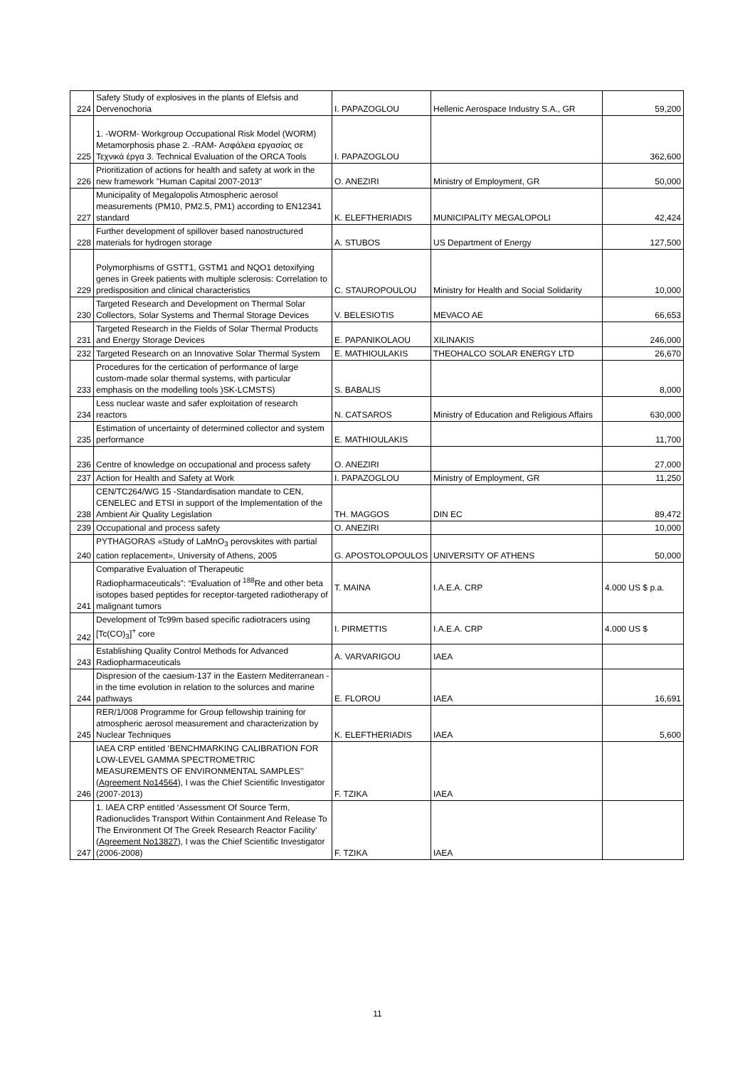| 224 | Safety Study of explosives in the plants of Elefsis and Dervenochoria | I. PAPAZOGLOU | Hellenic Aerospace Industry S.A., GR | 59,200 |
| 225 | 1. -WORM- Workgroup Occupational Risk Model (WORM) Metamorphosis phase 2. -RAM- Ασφάλεια εργασίας σε Τεχνικά έργα 3. Technical Evaluation of the ORCA Tools | I. PAPAZOGLOU | | 362,600 |
| 226 | Prioritization of actions for health and safety at work in the new framework "Human Capital 2007-2013" | O. ANEZIRI | Ministry of Employment, GR | 50,000 |
| 227 | Municipality of Megalopolis Atmospheric aerosol measurements (PM10, PM2.5, PM1) according to EN12341 standard | K. ELEFTHERIADIS | MUNICIPALITY MEGALOPOLI | 42,424 |
| 228 | Further development of spillover based nanostructured materials for hydrogen storage | A. STUBOS | US Department of Energy | 127,500 |
| 229 | Polymorphisms of GSTT1, GSTM1 and NQO1 detoxifying genes in Greek patients with multiple sclerosis: Correlation to predisposition and clinical characteristics | C. STAUROPOULOU | Ministry for Health and Social Solidarity | 10,000 |
| 230 | Targeted Research and Development on Thermal Solar Collectors, Solar Systems and Thermal Storage Devices | V. BELESIOTIS | MEVACO AE | 66,653 |
| 231 | Targeted Research in the Fields of Solar Thermal Products and Energy Storage Devices | E. PAPANIKOLAOU | XILINAKIS | 246,000 |
| 232 | Targeted Research on an Innovative Solar Thermal System | E. MATHIOULAKIS | THEOHALCO SOLAR ENERGY LTD | 26,670 |
| 233 | Procedures for the certication of performance of large custom-made solar thermal systems, with particular emphasis on the modelling tools )SK-LCMSTS) | S. BABALIS | | 8,000 |
| 234 | Less nuclear waste and safer exploitation of research reactors | N. CATSAROS | Ministry of Education and Religious Affairs | 630,000 |
| 235 | Estimation of uncertainty of determined collector and system performance | E. MATHIOULAKIS | | 11,700 |
| 236 | Centre of knowledge on occupational and process safety | O. ANEZIRI | | 27,000 |
| 237 | Action for Health and Safety at Work | I. PAPAZOGLOU | Ministry of Employment, GR | 11,250 |
| 238 | CEN/TC264/WG 15 -Standardisation mandate to CEN, CENELEC and ETSI in support of the Implementation of the Ambient Air Quality Legislation | TH. MAGGOS | DIN EC | 89,472 |
| 239 | Occupational and process safety | O. ANEZIRI | | 10,000 |
| 240 | PYTHAGORAS «Study of LaMnO<sub>3</sub> perovskites with partial cation replacement», University of Athens, 2005 | G. APOSTOLOPOULOS | UNIVERSITY OF ATHENS | 50,000 |
| 241 | Comparative Evaluation of Therapeutic Radiopharmaceuticals”: “Evaluation of <sup>188</sup>Re and other beta isotopes based peptides for receptor-targeted radiotherapy of malignant tumors | T. MAINA | I.A.E.A. CRP | 4.000 US $ p.a. |
| 242 | Development of Tc99m based specific radiotracers using [Tc(CO)<sub>3</sub>]<sup>+</sup> core | I. PIRMETTIS | I.A.E.A. CRP | 4.000 US $ |
| 243 | Establishing Quality Control Methods for Advanced Radiopharmaceuticals | A. VARVARIGOU | IAEA | |
| 244 | Dispresion of the caesium-137 in the Eastern Mediterranean - in the time evolution in relation to the solurces and marine pathways | E. FLOROU | IAEA | 16,691 |
| 245 | RER/1/008 Programme for Group fellowship training for atmospheric aerosol measurement and characterization by Nuclear Techniques | K. ELEFTHERIADIS | IAEA | 5,600 |
| 246 | IAEA CRP entitled ‘BENCHMARKING CALIBRATION FOR LOW-LEVEL GAMMA SPECTROMETRIC MEASUREMENTS OF ENVIRONMENTAL SAMPLES’’ ( Agreement No14564 ), I was the Chief Scientific Investigator (2007-2013) | F. TZIKA | IAEA | |
| 247 | 1. IAEA CRP entitled ‘Assessment Of Source Term, Radionuclides Transport Within Containment And Release To The Environment Of The Greek Research Reactor Facility’ ( Agreement No13827 ), I was the Chief Scientific Investigator (2006-2008) | F. TZIKA | IAEA | |
11